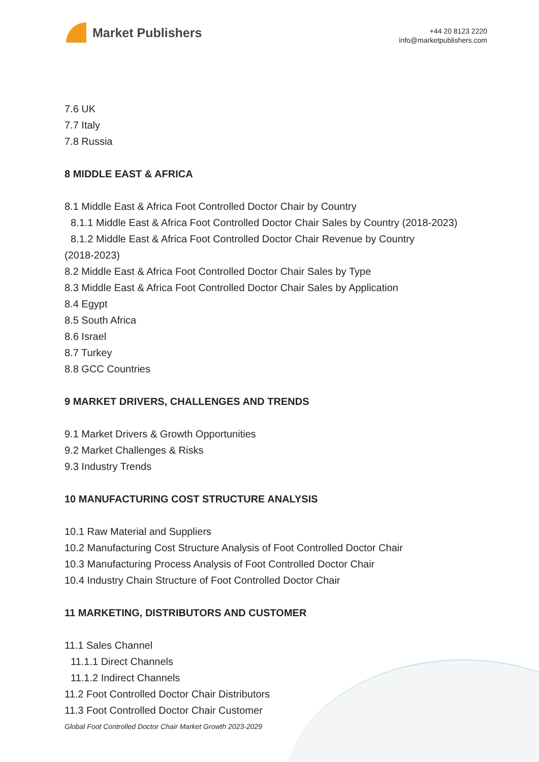Market Publishers
+44 20 8123 2220
info@marketpublishers.com
7.6 UK
7.7 Italy
7.8 Russia
8 MIDDLE EAST & AFRICA
8.1 Middle East & Africa Foot Controlled Doctor Chair by Country
8.1.1 Middle East & Africa Foot Controlled Doctor Chair Sales by Country (2018-2023)
8.1.2 Middle East & Africa Foot Controlled Doctor Chair Revenue by Country
(2018-2023)
8.2 Middle East & Africa Foot Controlled Doctor Chair Sales by Type
8.3 Middle East & Africa Foot Controlled Doctor Chair Sales by Application
8.4 Egypt
8.5 South Africa
8.6 Israel
8.7 Turkey
8.8 GCC Countries
9 MARKET DRIVERS, CHALLENGES AND TRENDS
9.1 Market Drivers & Growth Opportunities
9.2 Market Challenges & Risks
9.3 Industry Trends
10 MANUFACTURING COST STRUCTURE ANALYSIS
10.1 Raw Material and Suppliers
10.2 Manufacturing Cost Structure Analysis of Foot Controlled Doctor Chair
10.3 Manufacturing Process Analysis of Foot Controlled Doctor Chair
10.4 Industry Chain Structure of Foot Controlled Doctor Chair
11 MARKETING, DISTRIBUTORS AND CUSTOMER
11.1 Sales Channel
11.1.1 Direct Channels
11.1.2 Indirect Channels
11.2 Foot Controlled Doctor Chair Distributors
11.3 Foot Controlled Doctor Chair Customer
Global Foot Controlled Doctor Chair Market Growth 2023-2029